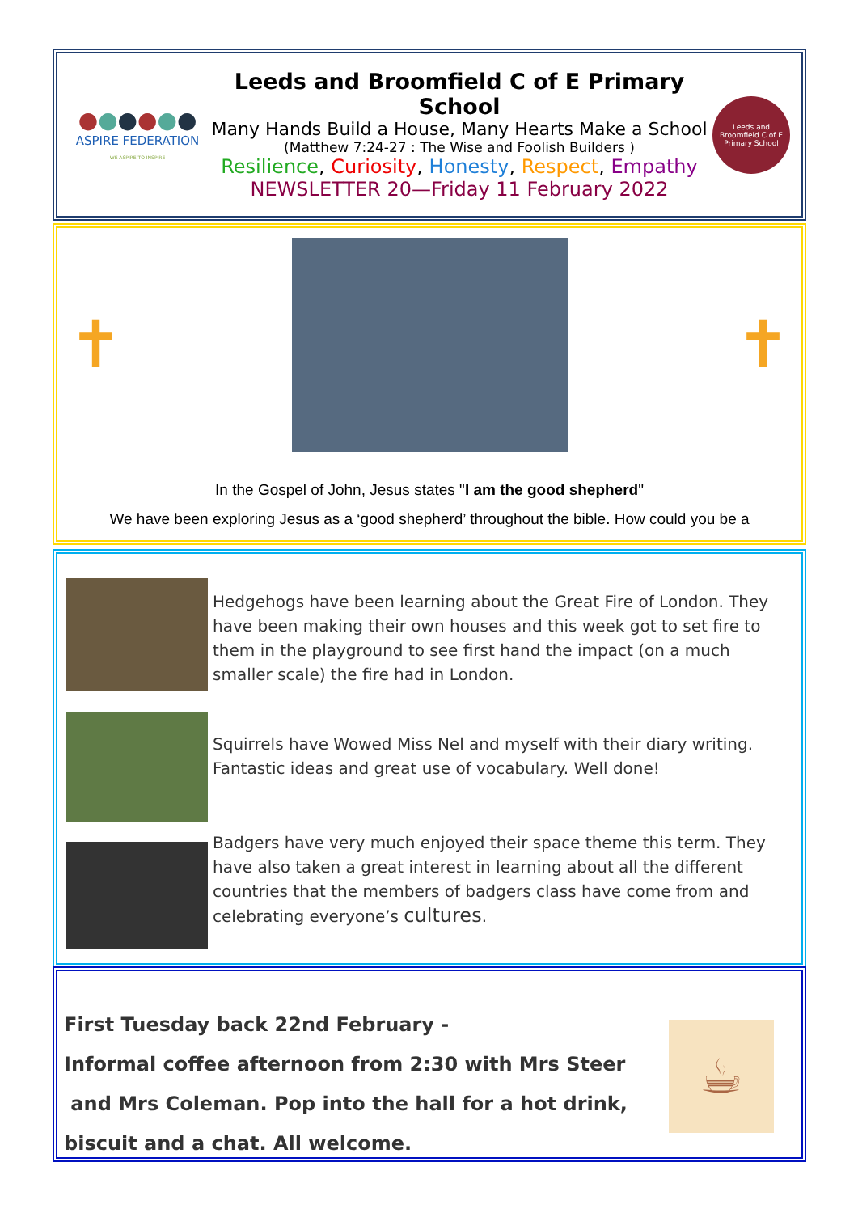●●●●●●
ASPIRE FEDERATION
WE ASPIRE TO INSPIRE
Leeds and Broomfield C of E Primary School
Many Hands Build a House, Many Hearts Make a School
(Matthew 7:24-27 : The Wise and Foolish Builders )
Resilience, Curiosity, Honesty, Respect, Empathy
NEWSLETTER 20—Friday 11 February 2022
Leeds and Broomfield C of E Primary School
✝ ✝
In the Gospel of John, Jesus states "I am the good shepherd"
We have been exploring Jesus as a ‘good shepherd’ throughout the bible. How could you be a
Hedgehogs have been learning about the Great Fire of London. They have been making their own houses and this week got to set fire to them in the playground to see first hand the impact (on a much smaller scale) the fire had in London.
Squirrels have Wowed Miss Nel and myself with their diary writing. Fantastic ideas and great use of vocabulary. Well done!
Badgers have very much enjoyed their space theme this term. They have also taken a great interest in learning about all the different countries that the members of badgers class have come from and celebrating everyone’s cultures.
First Tuesday back 22nd February -
Informal coffee afternoon from 2:30 with Mrs Steer
and Mrs Coleman. Pop into the hall for a hot drink,
biscuit and a chat. All welcome.
☕